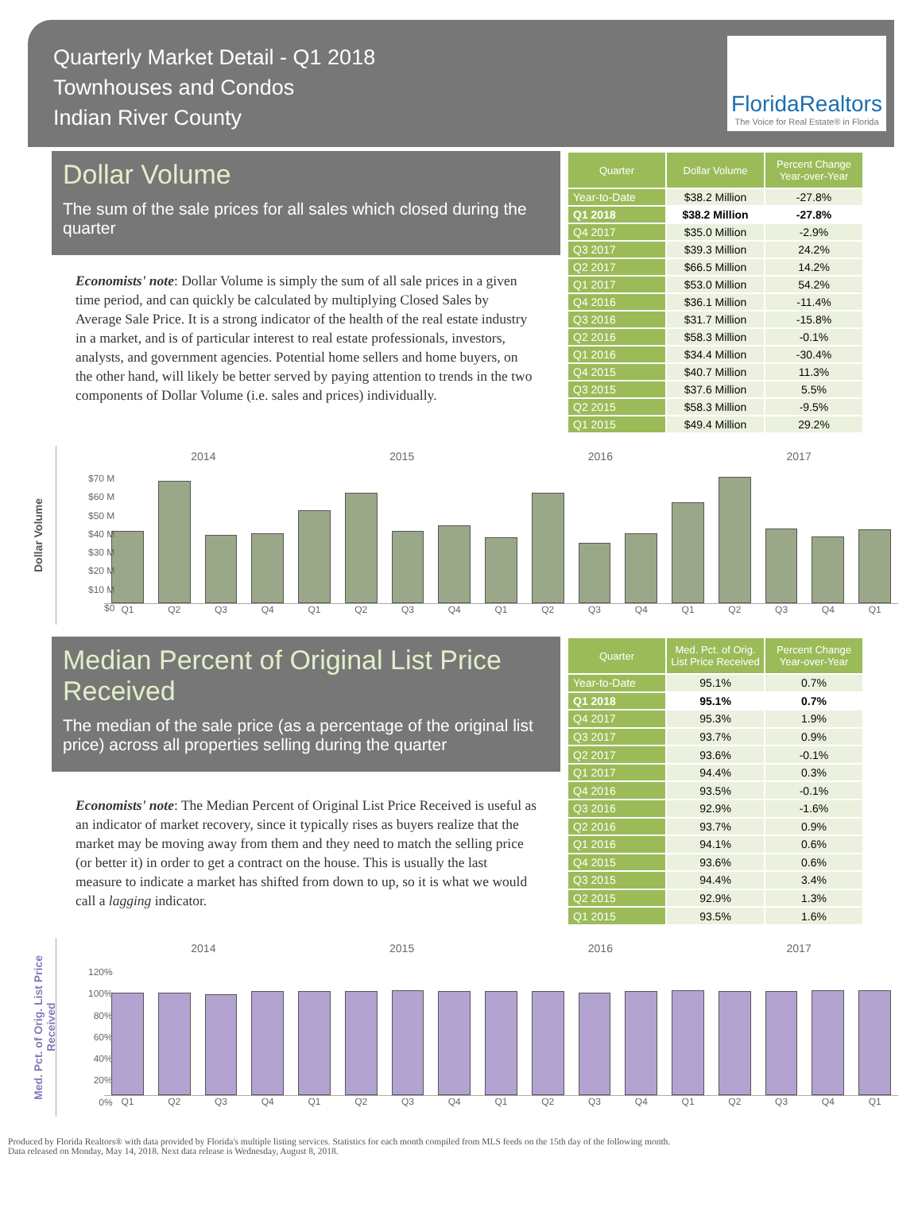Quarterly Market Detail - Q1 2018
Townhouses and Condos
Indian River County
FloridaRealtors
The Voice for Real Estate® in Florida
Dollar Volume
The sum of the sale prices for all sales which closed during the quarter
Economists' note: Dollar Volume is simply the sum of all sale prices in a given time period, and can quickly be calculated by multiplying Closed Sales by Average Sale Price. It is a strong indicator of the health of the real estate industry in a market, and is of particular interest to real estate professionals, investors, analysts, and government agencies. Potential home sellers and home buyers, on the other hand, will likely be better served by paying attention to trends in the two components of Dollar Volume (i.e. sales and prices) individually.
| Quarter | Dollar Volume | Percent Change Year-over-Year |
| --- | --- | --- |
| Year-to-Date | $38.2 Million | -27.8% |
| Q1 2018 | $38.2 Million | -27.8% |
| Q4 2017 | $35.0 Million | -2.9% |
| Q3 2017 | $39.3 Million | 24.2% |
| Q2 2017 | $66.5 Million | 14.2% |
| Q1 2017 | $53.0 Million | 54.2% |
| Q4 2016 | $36.1 Million | -11.4% |
| Q3 2016 | $31.7 Million | -15.8% |
| Q2 2016 | $58.3 Million | -0.1% |
| Q1 2016 | $34.4 Million | -30.4% |
| Q4 2015 | $40.7 Million | 11.3% |
| Q3 2015 | $37.6 Million | 5.5% |
| Q2 2015 | $58.3 Million | -9.5% |
| Q1 2015 | $49.4 Million | 29.2% |
Dollar Volume
2014 2015 2016 2017
$70 M
$60 M
$50 M
$40 M
$30 M
$20 M
$10 M
$0
Q1 Q2 Q3 Q4 Q1 Q2 Q3 Q4 Q1 Q2 Q3 Q4 Q1 Q2 Q3 Q4 Q1
Median Percent of Original List Price Received
The median of the sale price (as a percentage of the original list price) across all properties selling during the quarter
Economists' note: The Median Percent of Original List Price Received is useful as an indicator of market recovery, since it typically rises as buyers realize that the market may be moving away from them and they need to match the selling price (or better it) in order to get a contract on the house. This is usually the last measure to indicate a market has shifted from down to up, so it is what we would call a lagging indicator.
| Quarter | Med. Pct. of Orig. List Price Received | Percent Change Year-over-Year |
| --- | --- | --- |
| Year-to-Date | 95.1% | 0.7% |
| Q1 2018 | 95.1% | 0.7% |
| Q4 2017 | 95.3% | 1.9% |
| Q3 2017 | 93.7% | 0.9% |
| Q2 2017 | 93.6% | -0.1% |
| Q1 2017 | 94.4% | 0.3% |
| Q4 2016 | 93.5% | -0.1% |
| Q3 2016 | 92.9% | -1.6% |
| Q2 2016 | 93.7% | 0.9% |
| Q1 2016 | 94.1% | 0.6% |
| Q4 2015 | 93.6% | 0.6% |
| Q3 2015 | 94.4% | 3.4% |
| Q2 2015 | 92.9% | 1.3% |
| Q1 2015 | 93.5% | 1.6% |
Med. Pct. of Orig. List Price Received
2014 2015 2016 2017
120%
100%
80%
60%
40%
20%
0%
Q1 Q2 Q3 Q4 Q1 Q2 Q3 Q4 Q1 Q2 Q3 Q4 Q1 Q2 Q3 Q4 Q1
Produced by Florida Realtors® with data provided by Florida's multiple listing services. Statistics for each month compiled from MLS feeds on the 15th day of the following month.
Data released on Monday, May 14, 2018. Next data release is Wednesday, August 8, 2018.